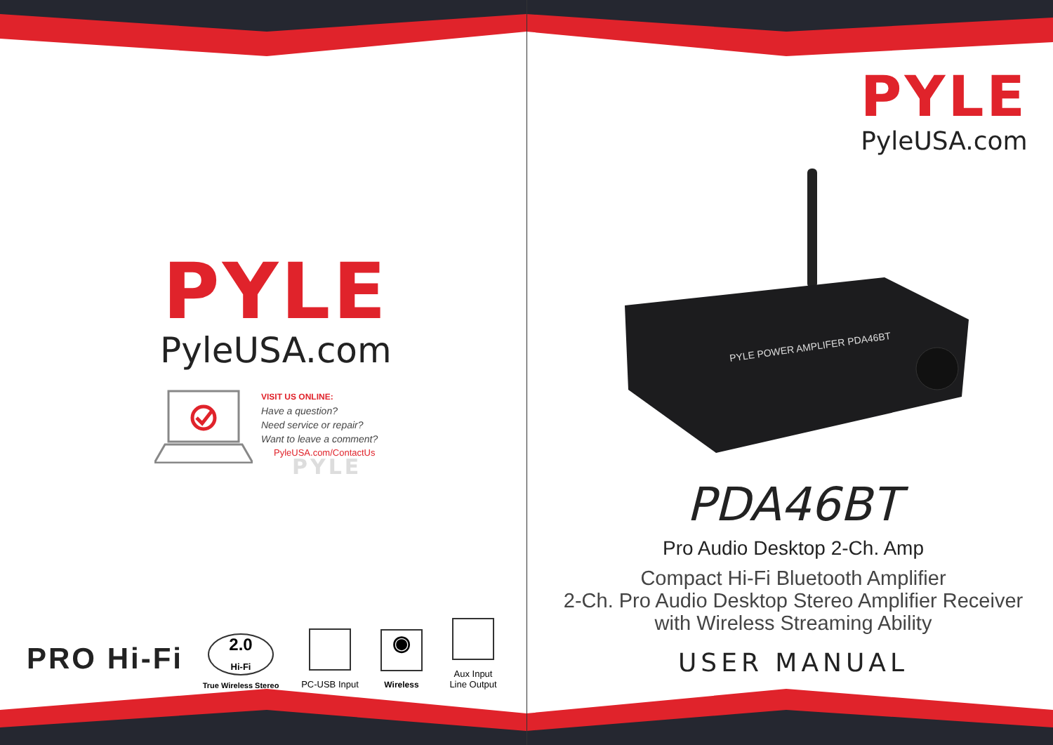PYLE
PyleUSA.com
VISIT US ONLINE:
Have a question?
Need service or repair?
Want to leave a comment?
PyleUSA.com/ContactUs
PYLE
PRO Hi-Fi
2.0
Hi-Fi
True Wireless Stereo
PC-USB Input
◉
Wireless
Aux Input
Line Output
PYLE
PyleUSA.com
PYLE POWER AMPLIFER PDA46BT
PDA46BT
Pro Audio Desktop 2-Ch. Amp
Compact Hi-Fi Bluetooth Amplifier
2-Ch. Pro Audio Desktop Stereo Amplifier Receiver
with Wireless Streaming Ability
USER MANUAL